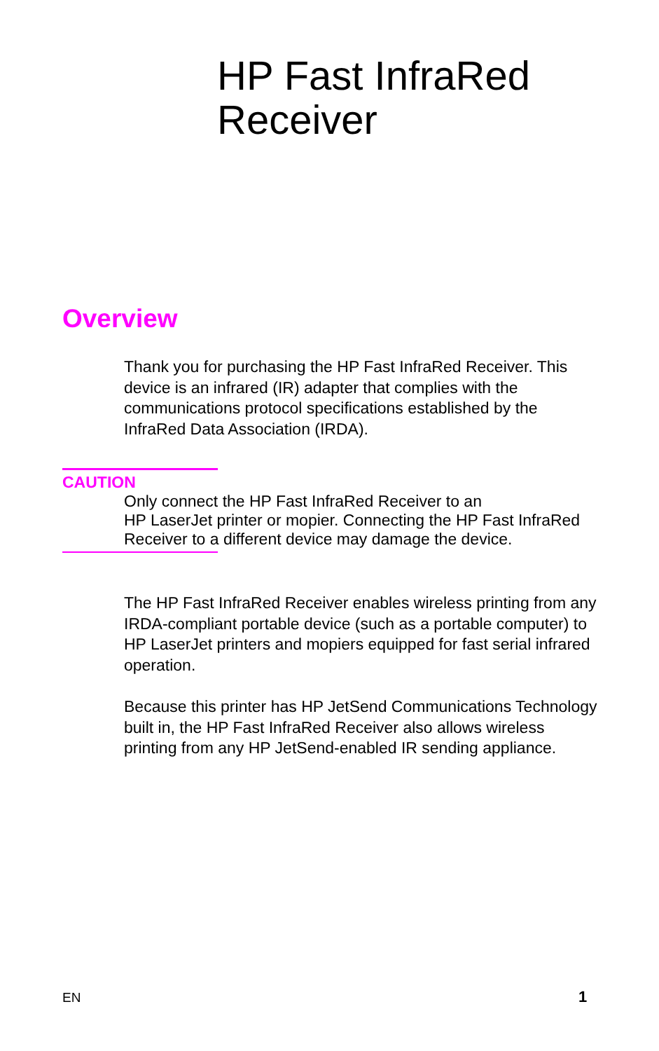HP Fast InfraRed
Receiver
Overview
Thank you for purchasing the HP Fast InfraRed Receiver. This device is an infrared (IR) adapter that complies with the communications protocol specifications established by the InfraRed Data Association (IRDA).
CAUTION
Only connect the HP Fast InfraRed Receiver to an
HP LaserJet printer or mopier. Connecting the HP Fast InfraRed Receiver to a different device may damage the device.
The HP Fast InfraRed Receiver enables wireless printing from any IRDA-compliant portable device (such as a portable computer) to HP LaserJet printers and mopiers equipped for fast serial infrared operation.
Because this printer has HP JetSend Communications Technology built in, the HP Fast InfraRed Receiver also allows wireless printing from any HP JetSend-enabled IR sending appliance.
EN 1